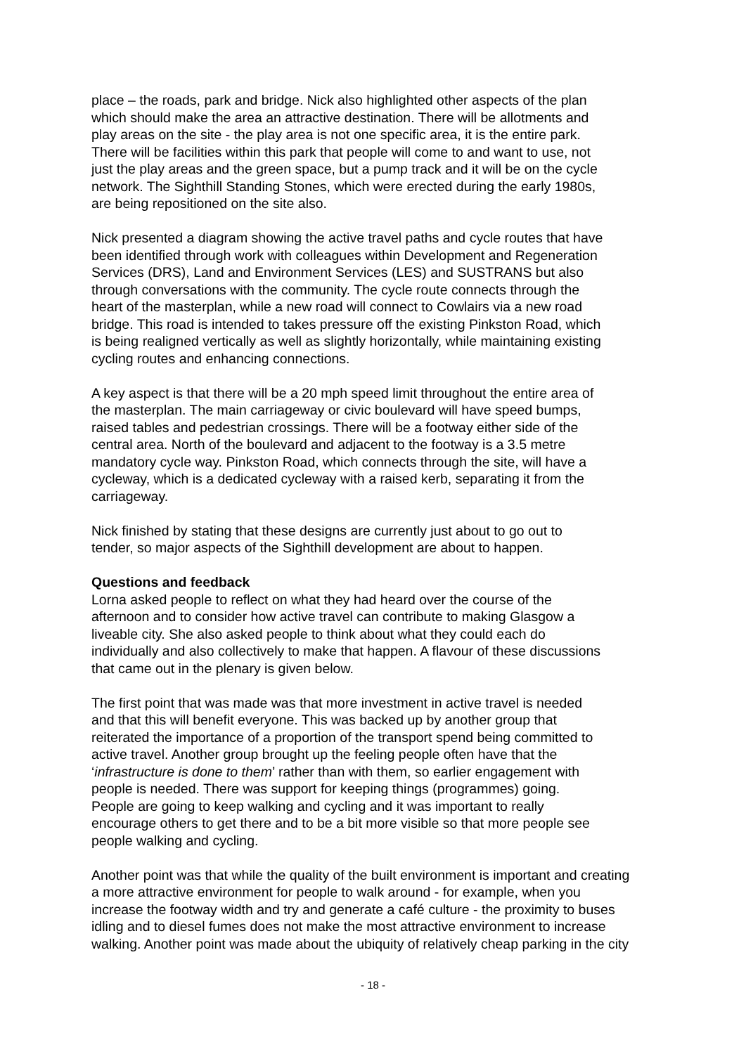place – the roads, park and bridge. Nick also highlighted other aspects of the plan which should make the area an attractive destination. There will be allotments and play areas on the site - the play area is not one specific area, it is the entire park. There will be facilities within this park that people will come to and want to use, not just the play areas and the green space, but a pump track and it will be on the cycle network. The Sighthill Standing Stones, which were erected during the early 1980s, are being repositioned on the site also.
Nick presented a diagram showing the active travel paths and cycle routes that have been identified through work with colleagues within Development and Regeneration Services (DRS), Land and Environment Services (LES) and SUSTRANS but also through conversations with the community. The cycle route connects through the heart of the masterplan, while a new road will connect to Cowlairs via a new road bridge. This road is intended to takes pressure off the existing Pinkston Road, which is being realigned vertically as well as slightly horizontally, while maintaining existing cycling routes and enhancing connections.
A key aspect is that there will be a 20 mph speed limit throughout the entire area of the masterplan. The main carriageway or civic boulevard will have speed bumps, raised tables and pedestrian crossings. There will be a footway either side of the central area. North of the boulevard and adjacent to the footway is a 3.5 metre mandatory cycle way. Pinkston Road, which connects through the site, will have a cycleway, which is a dedicated cycleway with a raised kerb, separating it from the carriageway.
Nick finished by stating that these designs are currently just about to go out to tender, so major aspects of the Sighthill development are about to happen.
Questions and feedback
Lorna asked people to reflect on what they had heard over the course of the afternoon and to consider how active travel can contribute to making Glasgow a liveable city. She also asked people to think about what they could each do individually and also collectively to make that happen. A flavour of these discussions that came out in the plenary is given below.
The first point that was made was that more investment in active travel is needed and that this will benefit everyone. This was backed up by another group that reiterated the importance of a proportion of the transport spend being committed to active travel. Another group brought up the feeling people often have that the ‘infrastructure is done to them’ rather than with them, so earlier engagement with people is needed. There was support for keeping things (programmes) going. People are going to keep walking and cycling and it was important to really encourage others to get there and to be a bit more visible so that more people see people walking and cycling.
Another point was that while the quality of the built environment is important and creating a more attractive environment for people to walk around - for example, when you increase the footway width and try and generate a café culture - the proximity to buses idling and to diesel fumes does not make the most attractive environment to increase walking. Another point was made about the ubiquity of relatively cheap parking in the city
- 18 -